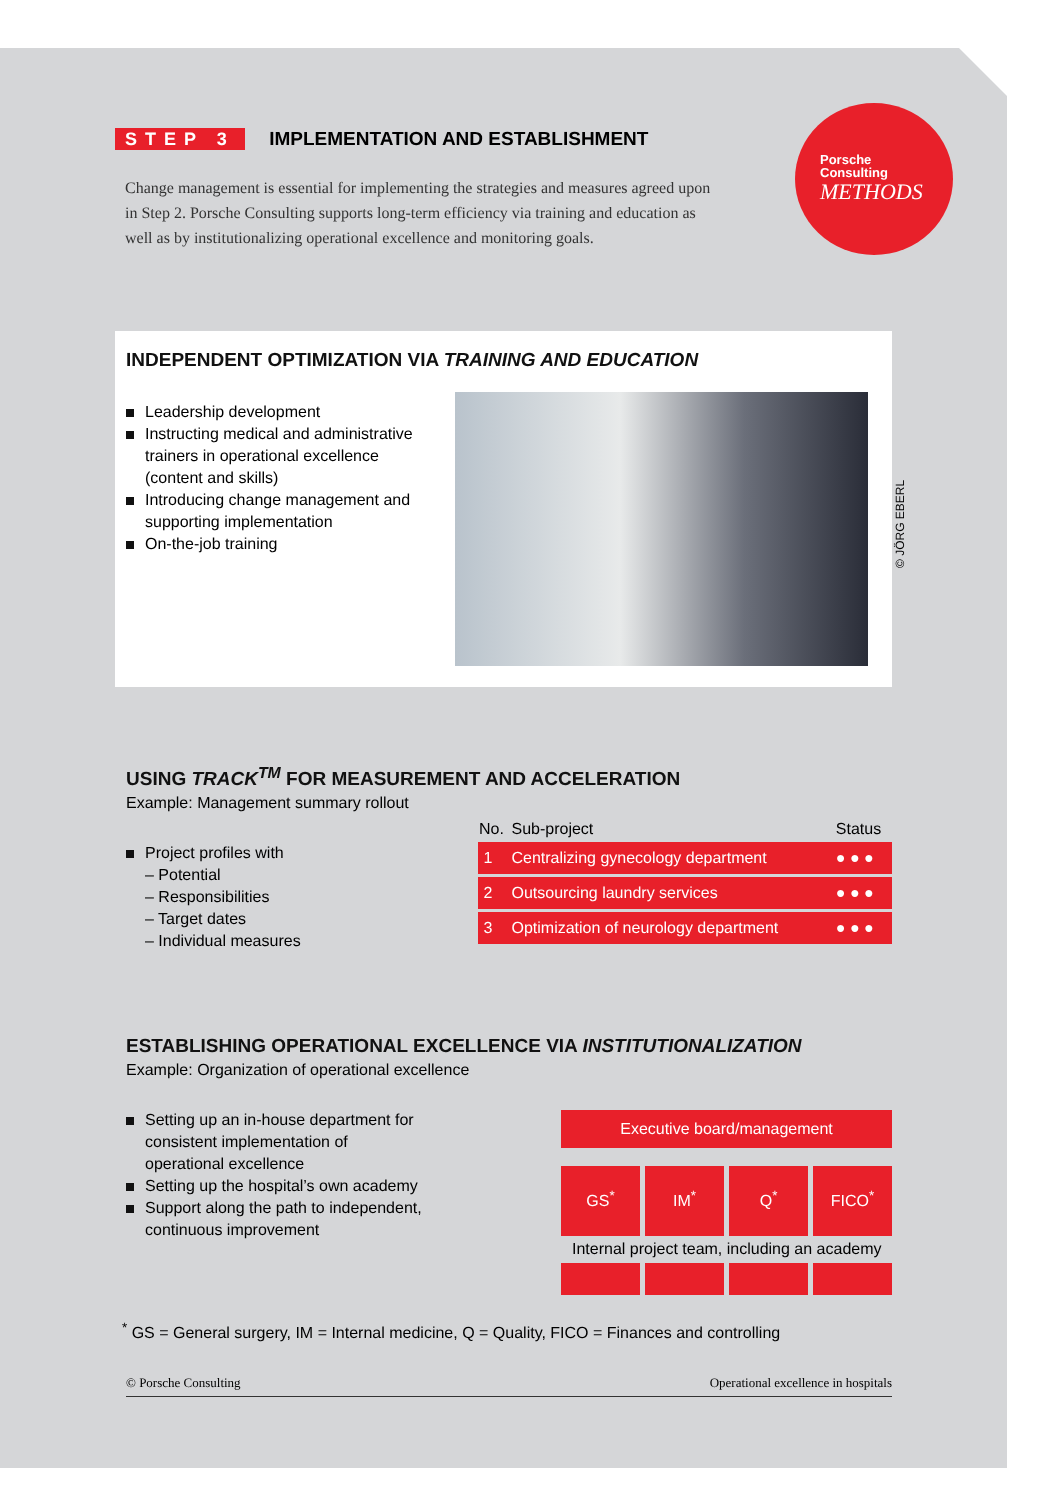Porsche
Consulting
METHODS
STEP 3 IMPLEMENTATION AND ESTABLISHMENT
Change management is essential for implementing the strategies and measures agreed upon in Step 2. Porsche Consulting supports long-term efficiency via training and education as well as by institutionalizing operational excellence and monitoring goals.
INDEPENDENT OPTIMIZATION VIA TRAINING AND EDUCATION
Leadership development
Instructing medical and administrative trainers in operational excellence (content and skills)
Introducing change management and supporting implementation
On-the-job training
© JÖRG EBERL
USING TRACK<sup>TM</sup> FOR MEASUREMENT AND ACCELERATION
Example: Management summary rollout
Project profiles with
– Potential
– Responsibilities
– Target dates
– Individual measures
| No. | Sub-project | Status |
| --- | --- | --- |
| 1 | Centralizing gynecology department | ● ● ● |
| 2 | Outsourcing laundry services | ● ● ● |
| 3 | Optimization of neurology department | ● ● ● |
ESTABLISHING OPERATIONAL EXCELLENCE VIA INSTITUTIONALIZATION
Example: Organization of operational excellence
Setting up an in-house department for consistent implementation of operational excellence
Setting up the hospital’s own academy
Support along the path to independent, continuous improvement
Executive board/management
GS<sup>*</sup>
IM<sup>*</sup> Q<sup>*</sup> FICO<sup>*</sup>
Internal project team, including an academy
<sup>*</sup> GS = General surgery, IM = Internal medicine, Q = Quality, FICO = Finances and controlling
© Porsche Consulting Operational excellence in hospitals